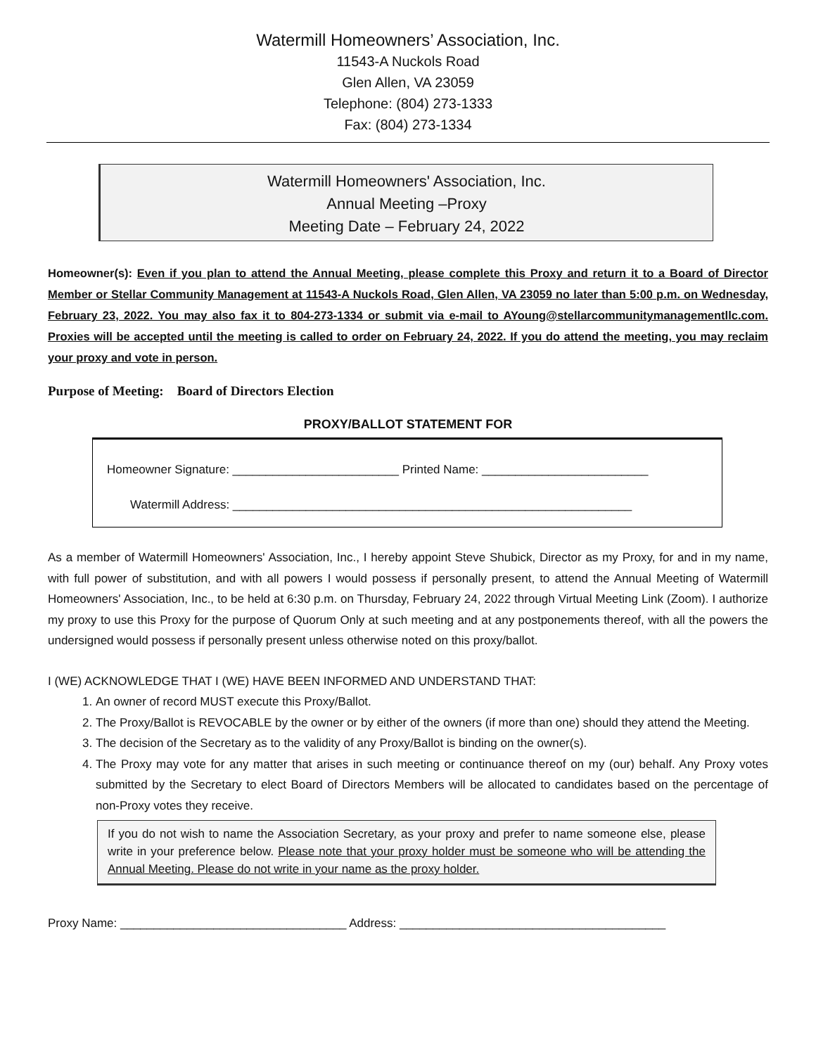Watermill Homeowners’ Association, Inc.
11543-A Nuckols Road
Glen Allen, VA 23059
Telephone: (804) 273-1333
Fax: (804) 273-1334
Watermill Homeowners' Association, Inc.
Annual Meeting –Proxy
Meeting Date – February 24, 2022
Homeowner(s): Even if you plan to attend the Annual Meeting, please complete this Proxy and return it to a Board of Director Member or Stellar Community Management at 11543-A Nuckols Road, Glen Allen, VA 23059 no later than 5:00 p.m. on Wednesday, February 23, 2022. You may also fax it to 804-273-1334 or submit via e-mail to AYoung@stellarcommunitymanagementllc.com. Proxies will be accepted until the meeting is called to order on February 24, 2022. If you do attend the meeting, you may reclaim your proxy and vote in person.
Purpose of Meeting: Board of Directors Election
PROXY/BALLOT STATEMENT FOR
Homeowner Signature: _________________________ Printed Name: _________________________
Watermill Address: ____________________________________________________________
As a member of Watermill Homeowners' Association, Inc., I hereby appoint Steve Shubick, Director as my Proxy, for and in my name, with full power of substitution, and with all powers I would possess if personally present, to attend the Annual Meeting of Watermill Homeowners' Association, Inc., to be held at 6:30 p.m. on Thursday, February 24, 2022 through Virtual Meeting Link (Zoom). I authorize my proxy to use this Proxy for the purpose of Quorum Only at such meeting and at any postponements thereof, with all the powers the undersigned would possess if personally present unless otherwise noted on this proxy/ballot.
I (WE) ACKNOWLEDGE THAT I (WE) HAVE BEEN INFORMED AND UNDERSTAND THAT:
1. An owner of record MUST execute this Proxy/Ballot.
2. The Proxy/Ballot is REVOCABLE by the owner or by either of the owners (if more than one) should they attend the Meeting.
3. The decision of the Secretary as to the validity of any Proxy/Ballot is binding on the owner(s).
4. The Proxy may vote for any matter that arises in such meeting or continuance thereof on my (our) behalf. Any Proxy votes submitted by the Secretary to elect Board of Directors Members will be allocated to candidates based on the percentage of non-Proxy votes they receive.
If you do not wish to name the Association Secretary, as your proxy and prefer to name someone else, please write in your preference below. Please note that your proxy holder must be someone who will be attending the Annual Meeting. Please do not write in your name as the proxy holder.
Proxy Name: __________________________________ Address: ________________________________________